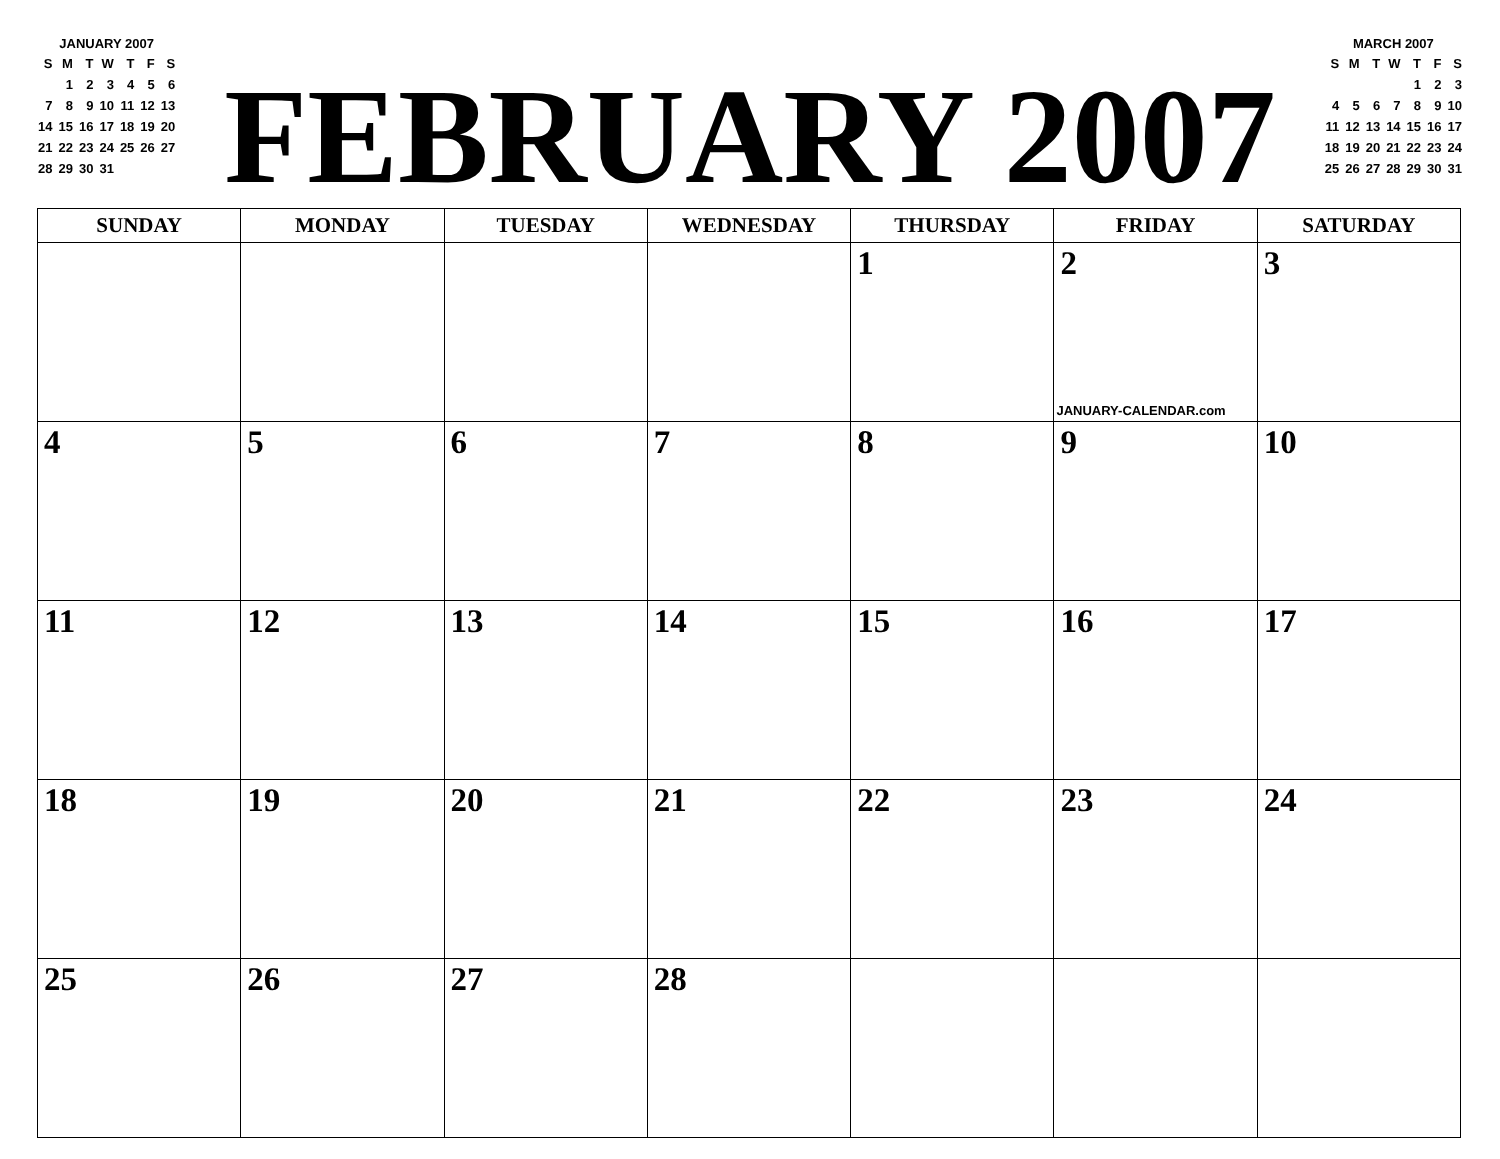JANUARY 2007
| S | M | T | W | T | F | S |
| | 1 | 2 | 3 | 4 | 5 | 6 |
| 7 | 8 | 9 | 10 | 11 | 12 | 13 |
| 14 | 15 | 16 | 17 | 18 | 19 | 20 |
| 21 | 22 | 23 | 24 | 25 | 26 | 27 |
| 28 | 29 | 30 | 31 | | | |
FEBRUARY 2007
MARCH 2007
| S | M | T | W | T | F | S |
| | | | | 1 | 2 | 3 |
| 4 | 5 | 6 | 7 | 8 | 9 | 10 |
| 11 | 12 | 13 | 14 | 15 | 16 | 17 |
| 18 | 19 | 20 | 21 | 22 | 23 | 24 |
| 25 | 26 | 27 | 28 | 29 | 30 | 31 |
| SUNDAY | MONDAY | TUESDAY | WEDNESDAY | THURSDAY | FRIDAY | SATURDAY |
| --- | --- | --- | --- | --- | --- | --- |
| | | | | 1 | 2 JANUARY-CALENDAR.com | 3 |
| 4 | 5 | 6 | 7 | 8 | 9 | 10 |
| 11 | 12 | 13 | 14 | 15 | 16 | 17 |
| 18 | 19 | 20 | 21 | 22 | 23 | 24 |
| 25 | 26 | 27 | 28 | | | |